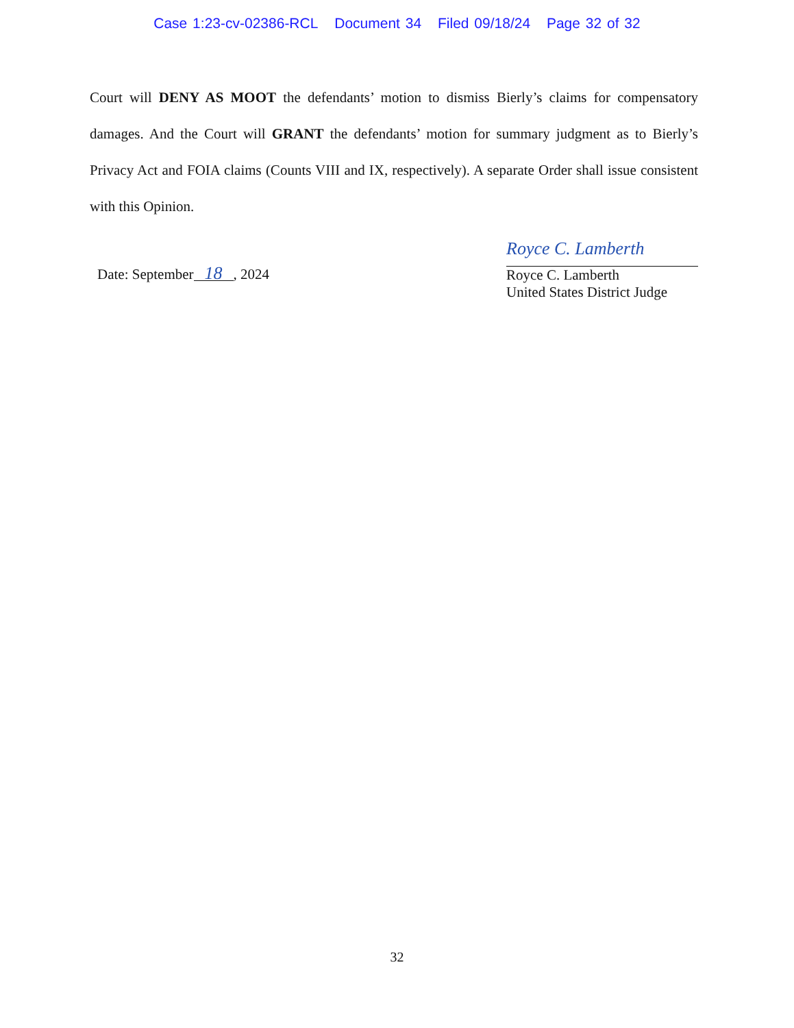Case 1:23-cv-02386-RCL Document 34 Filed 09/18/24 Page 32 of 32
Court will DENY AS MOOT the defendants’ motion to dismiss Bierly’s claims for compensatory damages. And the Court will GRANT the defendants’ motion for summary judgment as to Bierly’s Privacy Act and FOIA claims (Counts VIII and IX, respectively). A separate Order shall issue consistent with this Opinion.
Date: September 18, 2024
Royce C. Lamberth
Royce C. Lamberth
United States District Judge
32